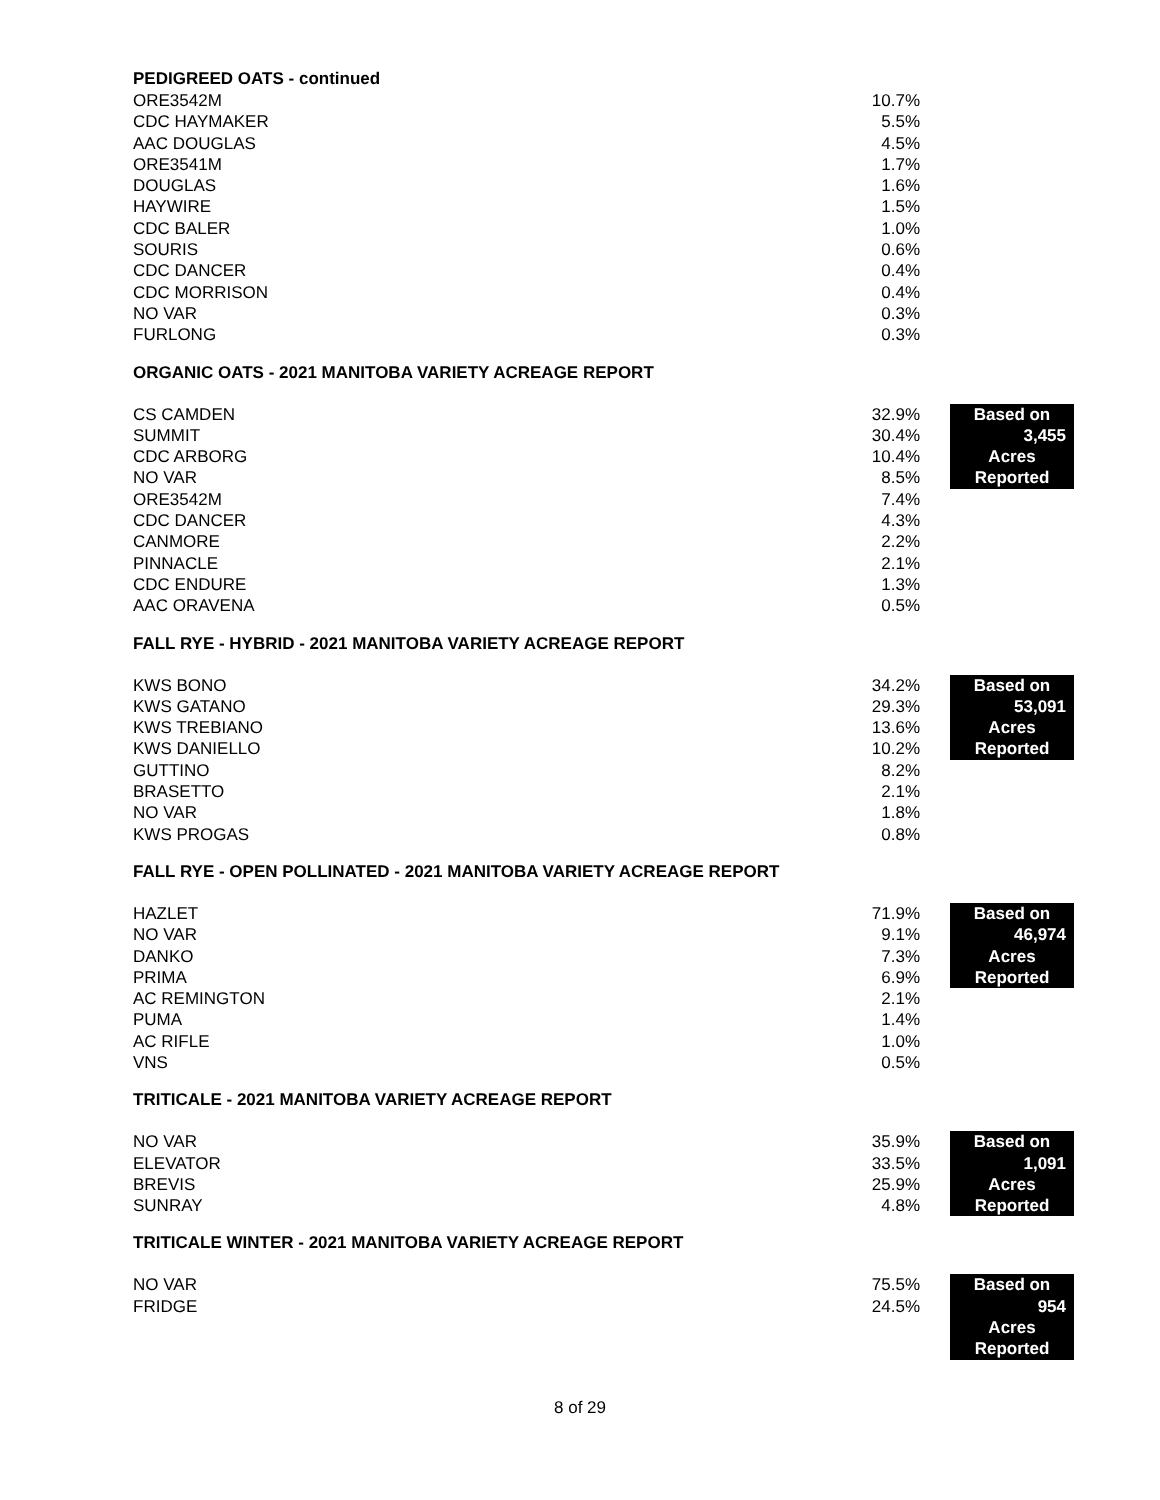PEDIGREED OATS - continued
| ORE3542M | 10.7% |
| CDC HAYMAKER | 5.5% |
| AAC DOUGLAS | 4.5% |
| ORE3541M | 1.7% |
| DOUGLAS | 1.6% |
| HAYWIRE | 1.5% |
| CDC BALER | 1.0% |
| SOURIS | 0.6% |
| CDC DANCER | 0.4% |
| CDC MORRISON | 0.4% |
| NO VAR | 0.3% |
| FURLONG | 0.3% |
ORGANIC OATS - 2021 MANITOBA VARIETY ACREAGE REPORT
| CS CAMDEN | 32.9% | | Based on |
| SUMMIT | 30.4% | | 3,455 |
| CDC ARBORG | 10.4% | | Acres |
| NO VAR | 8.5% | | Reported |
| ORE3542M | 7.4% | | |
| CDC DANCER | 4.3% | | |
| CANMORE | 2.2% | | |
| PINNACLE | 2.1% | | |
| CDC ENDURE | 1.3% | | |
| AAC ORAVENA | 0.5% | | |
FALL RYE - HYBRID - 2021 MANITOBA VARIETY ACREAGE REPORT
| KWS BONO | 34.2% | | Based on |
| KWS GATANO | 29.3% | | 53,091 |
| KWS TREBIANO | 13.6% | | Acres |
| KWS DANIELLO | 10.2% | | Reported |
| GUTTINO | 8.2% | | |
| BRASETTO | 2.1% | | |
| NO VAR | 1.8% | | |
| KWS PROGAS | 0.8% | | |
FALL RYE - OPEN POLLINATED - 2021 MANITOBA VARIETY ACREAGE REPORT
| HAZLET | 71.9% | | Based on |
| NO VAR | 9.1% | | 46,974 |
| DANKO | 7.3% | | Acres |
| PRIMA | 6.9% | | Reported |
| AC REMINGTON | 2.1% | | |
| PUMA | 1.4% | | |
| AC RIFLE | 1.0% | | |
| VNS | 0.5% | | |
TRITICALE - 2021 MANITOBA VARIETY ACREAGE REPORT
| NO VAR | 35.9% | | Based on |
| ELEVATOR | 33.5% | | 1,091 |
| BREVIS | 25.9% | | Acres |
| SUNRAY | 4.8% | | Reported |
TRITICALE WINTER - 2021 MANITOBA VARIETY ACREAGE REPORT
| NO VAR | 75.5% | | Based on |
| FRIDGE | 24.5% | | 954 |
| | | | Acres |
| | | | Reported |
8 of 29